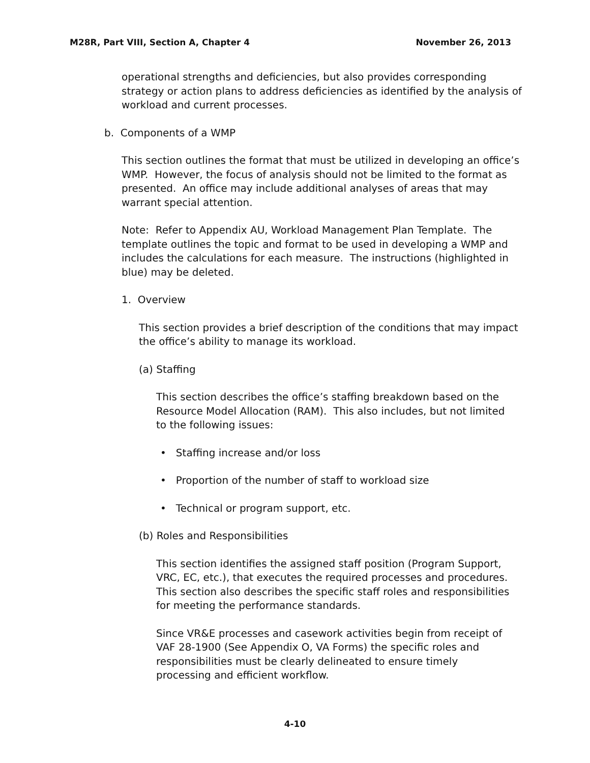M28R, Part VIII, Section A, Chapter 4 November 26, 2013
operational strengths and deficiencies, but also provides corresponding strategy or action plans to address deficiencies as identified by the analysis of workload and current processes.
b. Components of a WMP
This section outlines the format that must be utilized in developing an office’s WMP. However, the focus of analysis should not be limited to the format as presented. An office may include additional analyses of areas that may warrant special attention.
Note: Refer to Appendix AU, Workload Management Plan Template. The template outlines the topic and format to be used in developing a WMP and includes the calculations for each measure. The instructions (highlighted in blue) may be deleted.
1. Overview
This section provides a brief description of the conditions that may impact the office’s ability to manage its workload.
(a) Staffing
This section describes the office’s staffing breakdown based on the Resource Model Allocation (RAM). This also includes, but not limited to the following issues:
• Staffing increase and/or loss
• Proportion of the number of staff to workload size
• Technical or program support, etc.
(b) Roles and Responsibilities
This section identifies the assigned staff position (Program Support, VRC, EC, etc.), that executes the required processes and procedures. This section also describes the specific staff roles and responsibilities for meeting the performance standards.
Since VR&E processes and casework activities begin from receipt of VAF 28-1900 (See Appendix O, VA Forms) the specific roles and responsibilities must be clearly delineated to ensure timely processing and efficient workflow.
4-10